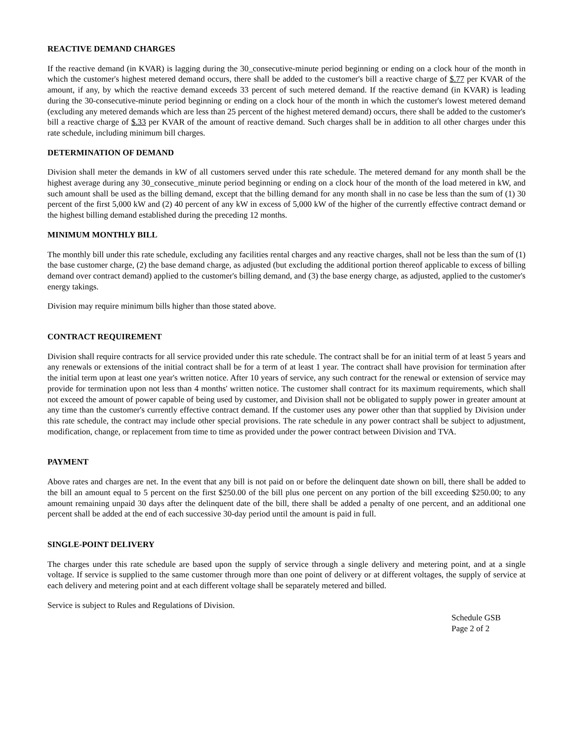REACTIVE DEMAND CHARGES
If the reactive demand (in KVAR) is lagging during the 30_consecutive-minute period beginning or ending on a clock hour of the month in which the customer's highest metered demand occurs, there shall be added to the customer's bill a reactive charge of $.77 per KVAR of the amount, if any, by which the reactive demand exceeds 33 percent of such metered demand. If the reactive demand (in KVAR) is leading during the 30-consecutive-minute period beginning or ending on a clock hour of the month in which the customer's lowest metered demand (excluding any metered demands which are less than 25 percent of the highest metered demand) occurs, there shall be added to the customer's bill a reactive charge of $.33 per KVAR of the amount of reactive demand. Such charges shall be in addition to all other charges under this rate schedule, including minimum bill charges.
DETERMINATION OF DEMAND
Division shall meter the demands in kW of all customers served under this rate schedule. The metered demand for any month shall be the highest average during any 30_consecutive_minute period beginning or ending on a clock hour of the month of the load metered in kW, and such amount shall be used as the billing demand, except that the billing demand for any month shall in no case be less than the sum of (1) 30 percent of the first 5,000 kW and (2) 40 percent of any kW in excess of 5,000 kW of the higher of the currently effective contract demand or the highest billing demand established during the preceding 12 months.
MINIMUM MONTHLY BILL
The monthly bill under this rate schedule, excluding any facilities rental charges and any reactive charges, shall not be less than the sum of (1) the base customer charge, (2) the base demand charge, as adjusted (but excluding the additional portion thereof applicable to excess of billing demand over contract demand) applied to the customer's billing demand, and (3) the base energy charge, as adjusted, applied to the customer's energy takings.
Division may require minimum bills higher than those stated above.
CONTRACT REQUIREMENT
Division shall require contracts for all service provided under this rate schedule. The contract shall be for an initial term of at least 5 years and any renewals or extensions of the initial contract shall be for a term of at least 1 year. The contract shall have provision for termination after the initial term upon at least one year's written notice. After 10 years of service, any such contract for the renewal or extension of service may provide for termination upon not less than 4 months' written notice. The customer shall contract for its maximum requirements, which shall not exceed the amount of power capable of being used by customer, and Division shall not be obligated to supply power in greater amount at any time than the customer's currently effective contract demand. If the customer uses any power other than that supplied by Division under this rate schedule, the contract may include other special provisions. The rate schedule in any power contract shall be subject to adjustment, modification, change, or replacement from time to time as provided under the power contract between Division and TVA.
PAYMENT
Above rates and charges are net. In the event that any bill is not paid on or before the delinquent date shown on bill, there shall be added to the bill an amount equal to 5 percent on the first $250.00 of the bill plus one percent on any portion of the bill exceeding $250.00; to any amount remaining unpaid 30 days after the delinquent date of the bill, there shall be added a penalty of one percent, and an additional one percent shall be added at the end of each successive 30-day period until the amount is paid in full.
SINGLE-POINT DELIVERY
The charges under this rate schedule are based upon the supply of service through a single delivery and metering point, and at a single voltage. If service is supplied to the same customer through more than one point of delivery or at different voltages, the supply of service at each delivery and metering point and at each different voltage shall be separately metered and billed.
Service is subject to Rules and Regulations of Division.
Schedule GSB
Page 2 of 2